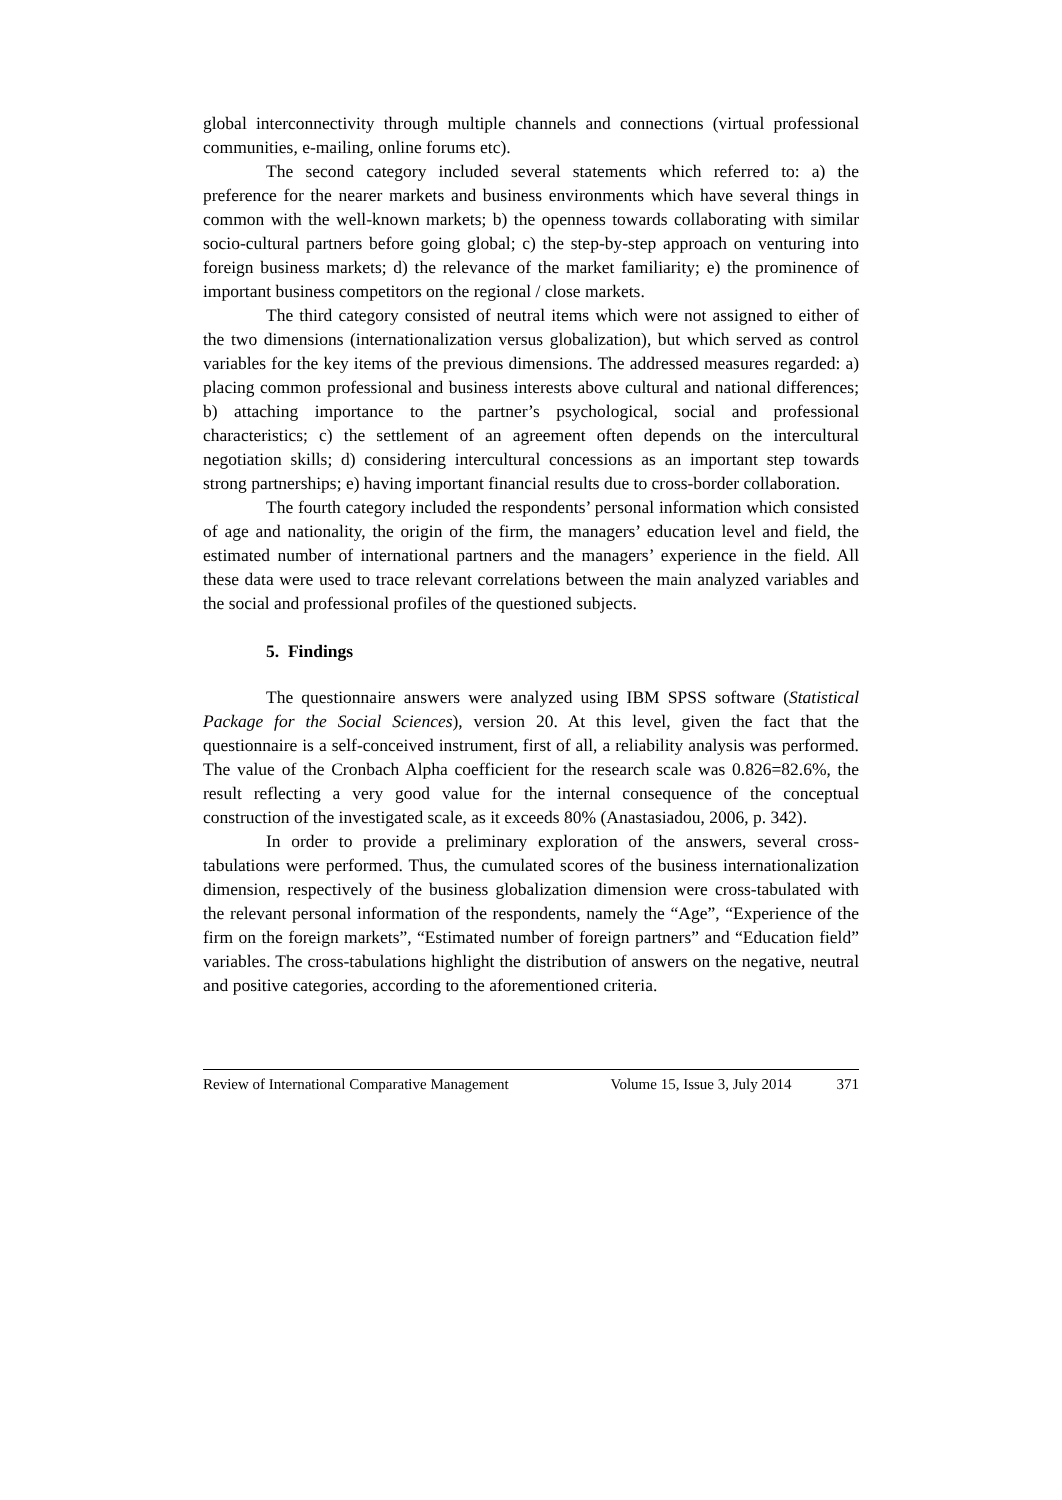global interconnectivity through multiple channels and connections (virtual professional communities, e-mailing, online forums etc).
The second category included several statements which referred to: a) the preference for the nearer markets and business environments which have several things in common with the well-known markets; b) the openness towards collaborating with similar socio-cultural partners before going global; c) the step-by-step approach on venturing into foreign business markets; d) the relevance of the market familiarity; e) the prominence of important business competitors on the regional / close markets.
The third category consisted of neutral items which were not assigned to either of the two dimensions (internationalization versus globalization), but which served as control variables for the key items of the previous dimensions. The addressed measures regarded: a) placing common professional and business interests above cultural and national differences; b) attaching importance to the partner’s psychological, social and professional characteristics; c) the settlement of an agreement often depends on the intercultural negotiation skills; d) considering intercultural concessions as an important step towards strong partnerships; e) having important financial results due to cross-border collaboration.
The fourth category included the respondents’ personal information which consisted of age and nationality, the origin of the firm, the managers’ education level and field, the estimated number of international partners and the managers’ experience in the field. All these data were used to trace relevant correlations between the main analyzed variables and the social and professional profiles of the questioned subjects.
5. Findings
The questionnaire answers were analyzed using IBM SPSS software (Statistical Package for the Social Sciences), version 20. At this level, given the fact that the questionnaire is a self-conceived instrument, first of all, a reliability analysis was performed. The value of the Cronbach Alpha coefficient for the research scale was 0.826=82.6%, the result reflecting a very good value for the internal consequence of the conceptual construction of the investigated scale, as it exceeds 80% (Anastasiadou, 2006, p. 342).
In order to provide a preliminary exploration of the answers, several cross-tabulations were performed. Thus, the cumulated scores of the business internationalization dimension, respectively of the business globalization dimension were cross-tabulated with the relevant personal information of the respondents, namely the “Age”, “Experience of the firm on the foreign markets”, “Estimated number of foreign partners” and “Education field” variables. The cross-tabulations highlight the distribution of answers on the negative, neutral and positive categories, according to the aforementioned criteria.
Review of International Comparative Management Volume 15, Issue 3, July 2014 371